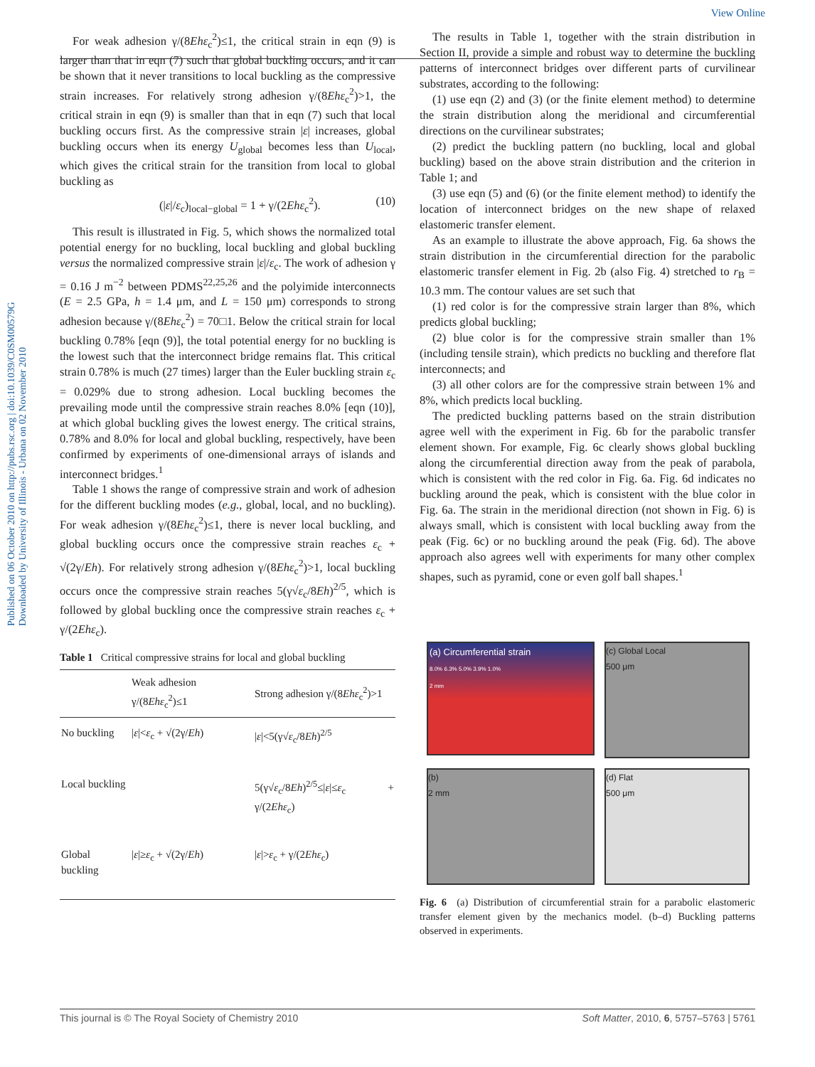View Online
Published on 06 October 2010 on http://pubs.rsc.org | doi:10.1039/C0SM00579G
Downloaded by University of Illinois - Urbana on 02 November 2010
For weak adhesion γ/(8Ehε<sub>c</sub><sup>2</sup>)≤1, the critical strain in eqn (9) is larger than that in eqn (7) such that global buckling occurs, and it can be shown that it never transitions to local buckling as the compressive strain increases. For relatively strong adhesion γ/(8Ehε<sub>c</sub><sup>2</sup>)>1, the critical strain in eqn (9) is smaller than that in eqn (7) such that local buckling occurs first. As the compressive strain |ε| increases, global buckling occurs when its energy U<sub>global</sub> becomes less than U<sub>local</sub>, which gives the critical strain for the transition from local to global buckling as
(|ε|/ε<sub>c</sub>)<sub>local−global</sub> = 1 + γ/(2Ehε<sub>c</sub><sup>2</sup>). (10)
This result is illustrated in Fig. 5, which shows the normalized total potential energy for no buckling, local buckling and global buckling versus the normalized compressive strain |ε|/ε<sub>c</sub>. The work of adhesion γ = 0.16 J m<sup>−2</sup> between PDMS<sup>22,25,26</sup> and the polyimide interconnects (E = 2.5 GPa, h = 1.4 μm, and L = 150 μm) corresponds to strong adhesion because γ/(8Ehε<sub>c</sub><sup>2</sup>) = 70□1. Below the critical strain for local buckling 0.78% [eqn (9)], the total potential energy for no buckling is the lowest such that the interconnect bridge remains flat. This critical strain 0.78% is much (27 times) larger than the Euler buckling strain ε<sub>c</sub> = 0.029% due to strong adhesion. Local buckling becomes the prevailing mode until the compressive strain reaches 8.0% [eqn (10)], at which global buckling gives the lowest energy. The critical strains, 0.78% and 8.0% for local and global buckling, respectively, have been confirmed by experiments of one-dimensional arrays of islands and interconnect bridges.<sup>1</sup>
Table 1 shows the range of compressive strain and work of adhesion for the different buckling modes (e.g., global, local, and no buckling). For weak adhesion γ/(8Ehε<sub>c</sub><sup>2</sup>)≤1, there is never local buckling, and global buckling occurs once the compressive strain reaches ε<sub>c</sub> + √(2γ/Eh). For relatively strong adhesion γ/(8Ehε<sub>c</sub><sup>2</sup>)>1, local buckling occurs once the compressive strain reaches 5(γ√ε<sub>c</sub>/8Eh)<sup>2/5</sup>, which is followed by global buckling once the compressive strain reaches ε<sub>c</sub> + γ/(2Ehε<sub>c</sub>).
Table 1 Critical compressive strains for local and global buckling
| | Weak adhesion γ/(8 Ehε<sub>c</sub><sup>2</sup>)≤1 | Strong adhesion γ/(8 Ehε<sub>c</sub><sup>2</sup>)>1 |
| --- | --- | --- |
| No buckling | / ε /< ε<sub>c</sub> + √(2γ/ Eh ) | / ε /<5(γ√ ε<sub>c</sub>/8 Eh )<sup>2/5</sup> |
| Local buckling | | 5(γ√ ε<sub>c</sub>/8 Eh )<sup>2/5</sup>≤/ ε /≤ ε<sub>c</sub> + γ/(2 Ehε<sub>c</sub>) |
| Global buckling | / ε /≥ ε<sub>c</sub> + √(2γ/ Eh ) | / ε /> ε<sub>c</sub> + γ/(2 Ehε<sub>c</sub>) |
The results in Table 1, together with the strain distribution in Section II, provide a simple and robust way to determine the buckling patterns of interconnect bridges over different parts of curvilinear substrates, according to the following:
(1) use eqn (2) and (3) (or the finite element method) to determine the strain distribution along the meridional and circumferential directions on the curvilinear substrates;
(2) predict the buckling pattern (no buckling, local and global buckling) based on the above strain distribution and the criterion in Table 1; and
(3) use eqn (5) and (6) (or the finite element method) to identify the location of interconnect bridges on the new shape of relaxed elastomeric transfer element.
As an example to illustrate the above approach, Fig. 6a shows the strain distribution in the circumferential direction for the parabolic elastomeric transfer element in Fig. 2b (also Fig. 4) stretched to r<sub>B</sub> = 10.3 mm. The contour values are set such that
(1) red color is for the compressive strain larger than 8%, which predicts global buckling;
(2) blue color is for the compressive strain smaller than 1% (including tensile strain), which predicts no buckling and therefore flat interconnects; and
(3) all other colors are for the compressive strain between 1% and 8%, which predicts local buckling.
The predicted buckling patterns based on the strain distribution agree well with the experiment in Fig. 6b for the parabolic transfer element shown. For example, Fig. 6c clearly shows global buckling along the circumferential direction away from the peak of parabola, which is consistent with the red color in Fig. 6a. Fig. 6d indicates no buckling around the peak, which is consistent with the blue color in Fig. 6a. The strain in the meridional direction (not shown in Fig. 6) is always small, which is consistent with local buckling away from the peak (Fig. 6c) or no buckling around the peak (Fig. 6d). The above approach also agrees well with experiments for many other complex shapes, such as pyramid, cone or even golf ball shapes.<sup>1</sup>
(a) Circumferential strain
8.0% 6.3% 5.0% 3.9% 1.0%
2 mm
(c) Global Local
500 μm
(b)
2 mm
(d) Flat
500 μm
Fig. 6 (a) Distribution of circumferential strain for a parabolic elastomeric transfer element given by the mechanics model. (b–d) Buckling patterns observed in experiments.
This journal is © The Royal Society of Chemistry 2010 Soft Matter, 2010, 6, 5757–5763 | 5761